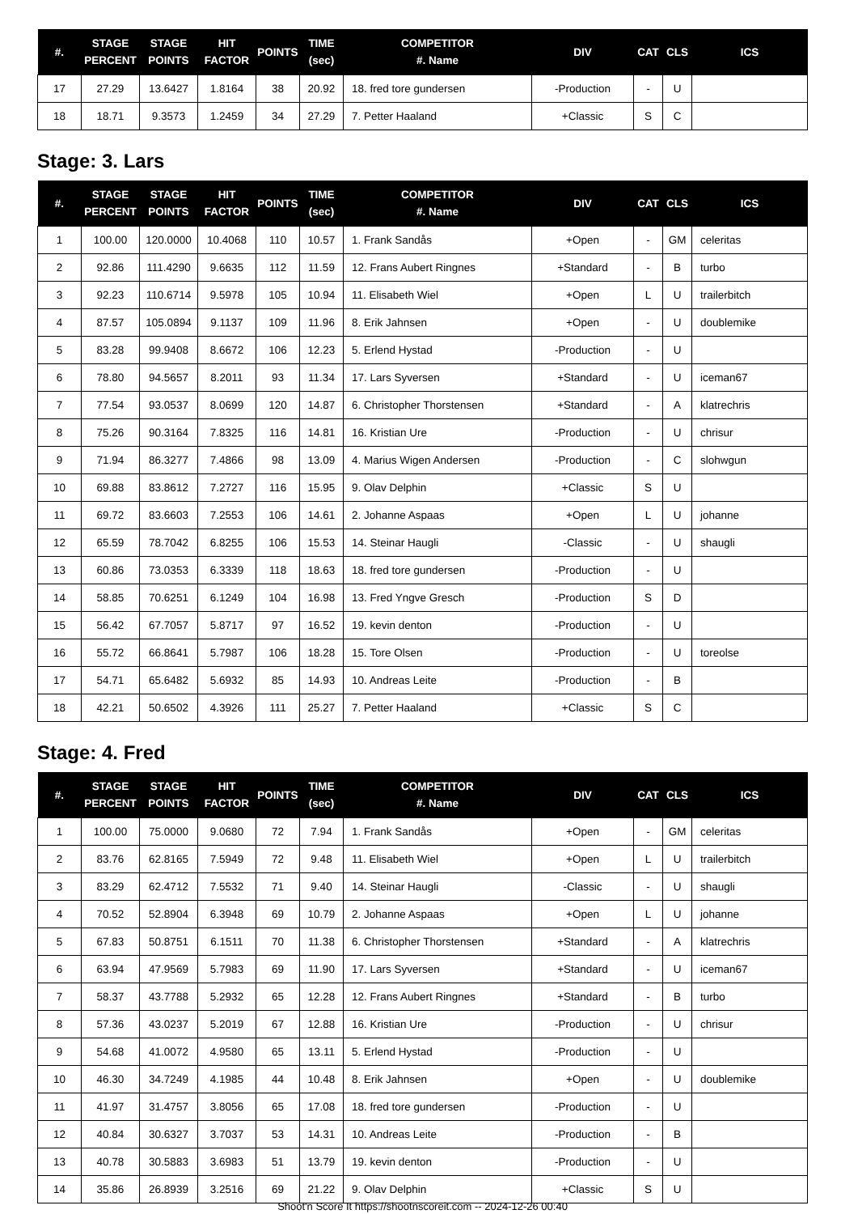| #. | STAGE PERCENT | STAGE POINTS | HIT FACTOR | POINTS | TIME (sec) | COMPETITOR #. Name | DIV | CAT | CLS | ICS |
| --- | --- | --- | --- | --- | --- | --- | --- | --- | --- | --- |
| 17 | 27.29 | 13.6427 | 1.8164 | 38 | 20.92 | 18. fred tore gundersen | -Production | - | U | |
| 18 | 18.71 | 9.3573 | 1.2459 | 34 | 27.29 | 7. Petter Haaland | +Classic | S | C | |
Stage: 3. Lars
| #. | STAGE PERCENT | STAGE POINTS | HIT FACTOR | POINTS | TIME (sec) | COMPETITOR #. Name | DIV | CAT | CLS | ICS |
| --- | --- | --- | --- | --- | --- | --- | --- | --- | --- | --- |
| 1 | 100.00 | 120.0000 | 10.4068 | 110 | 10.57 | 1. Frank Sandås | +Open | - | GM | celeritas |
| 2 | 92.86 | 111.4290 | 9.6635 | 112 | 11.59 | 12. Frans Aubert Ringnes | +Standard | - | B | turbo |
| 3 | 92.23 | 110.6714 | 9.5978 | 105 | 10.94 | 11. Elisabeth Wiel | +Open | L | U | trailerbitch |
| 4 | 87.57 | 105.0894 | 9.1137 | 109 | 11.96 | 8. Erik Jahnsen | +Open | - | U | doublemike |
| 5 | 83.28 | 99.9408 | 8.6672 | 106 | 12.23 | 5. Erlend Hystad | -Production | - | U | |
| 6 | 78.80 | 94.5657 | 8.2011 | 93 | 11.34 | 17. Lars Syversen | +Standard | - | U | iceman67 |
| 7 | 77.54 | 93.0537 | 8.0699 | 120 | 14.87 | 6. Christopher Thorstensen | +Standard | - | A | klatrechris |
| 8 | 75.26 | 90.3164 | 7.8325 | 116 | 14.81 | 16. Kristian Ure | -Production | - | U | chrisur |
| 9 | 71.94 | 86.3277 | 7.4866 | 98 | 13.09 | 4. Marius Wigen Andersen | -Production | - | C | slohwgun |
| 10 | 69.88 | 83.8612 | 7.2727 | 116 | 15.95 | 9. Olav Delphin | +Classic | S | U | |
| 11 | 69.72 | 83.6603 | 7.2553 | 106 | 14.61 | 2. Johanne Aspaas | +Open | L | U | johanne |
| 12 | 65.59 | 78.7042 | 6.8255 | 106 | 15.53 | 14. Steinar Haugli | -Classic | - | U | shaugli |
| 13 | 60.86 | 73.0353 | 6.3339 | 118 | 18.63 | 18. fred tore gundersen | -Production | - | U | |
| 14 | 58.85 | 70.6251 | 6.1249 | 104 | 16.98 | 13. Fred Yngve Gresch | -Production | S | D | |
| 15 | 56.42 | 67.7057 | 5.8717 | 97 | 16.52 | 19. kevin denton | -Production | - | U | |
| 16 | 55.72 | 66.8641 | 5.7987 | 106 | 18.28 | 15. Tore Olsen | -Production | - | U | toreolse |
| 17 | 54.71 | 65.6482 | 5.6932 | 85 | 14.93 | 10. Andreas Leite | -Production | - | B | |
| 18 | 42.21 | 50.6502 | 4.3926 | 111 | 25.27 | 7. Petter Haaland | +Classic | S | C | |
Stage: 4. Fred
| #. | STAGE PERCENT | STAGE POINTS | HIT FACTOR | POINTS | TIME (sec) | COMPETITOR #. Name | DIV | CAT | CLS | ICS |
| --- | --- | --- | --- | --- | --- | --- | --- | --- | --- | --- |
| 1 | 100.00 | 75.0000 | 9.0680 | 72 | 7.94 | 1. Frank Sandås | +Open | - | GM | celeritas |
| 2 | 83.76 | 62.8165 | 7.5949 | 72 | 9.48 | 11. Elisabeth Wiel | +Open | L | U | trailerbitch |
| 3 | 83.29 | 62.4712 | 7.5532 | 71 | 9.40 | 14. Steinar Haugli | -Classic | - | U | shaugli |
| 4 | 70.52 | 52.8904 | 6.3948 | 69 | 10.79 | 2. Johanne Aspaas | +Open | L | U | johanne |
| 5 | 67.83 | 50.8751 | 6.1511 | 70 | 11.38 | 6. Christopher Thorstensen | +Standard | - | A | klatrechris |
| 6 | 63.94 | 47.9569 | 5.7983 | 69 | 11.90 | 17. Lars Syversen | +Standard | - | U | iceman67 |
| 7 | 58.37 | 43.7788 | 5.2932 | 65 | 12.28 | 12. Frans Aubert Ringnes | +Standard | - | B | turbo |
| 8 | 57.36 | 43.0237 | 5.2019 | 67 | 12.88 | 16. Kristian Ure | -Production | - | U | chrisur |
| 9 | 54.68 | 41.0072 | 4.9580 | 65 | 13.11 | 5. Erlend Hystad | -Production | - | U | |
| 10 | 46.30 | 34.7249 | 4.1985 | 44 | 10.48 | 8. Erik Jahnsen | +Open | - | U | doublemike |
| 11 | 41.97 | 31.4757 | 3.8056 | 65 | 17.08 | 18. fred tore gundersen | -Production | - | U | |
| 12 | 40.84 | 30.6327 | 3.7037 | 53 | 14.31 | 10. Andreas Leite | -Production | - | B | |
| 13 | 40.78 | 30.5883 | 3.6983 | 51 | 13.79 | 19. kevin denton | -Production | - | U | |
| 14 | 35.86 | 26.8939 | 3.2516 | 69 | 21.22 | 9. Olav Delphin | +Classic | S | U | |
Shoot'n Score It https://shootnscoreit.com -- 2024-12-26 00:40